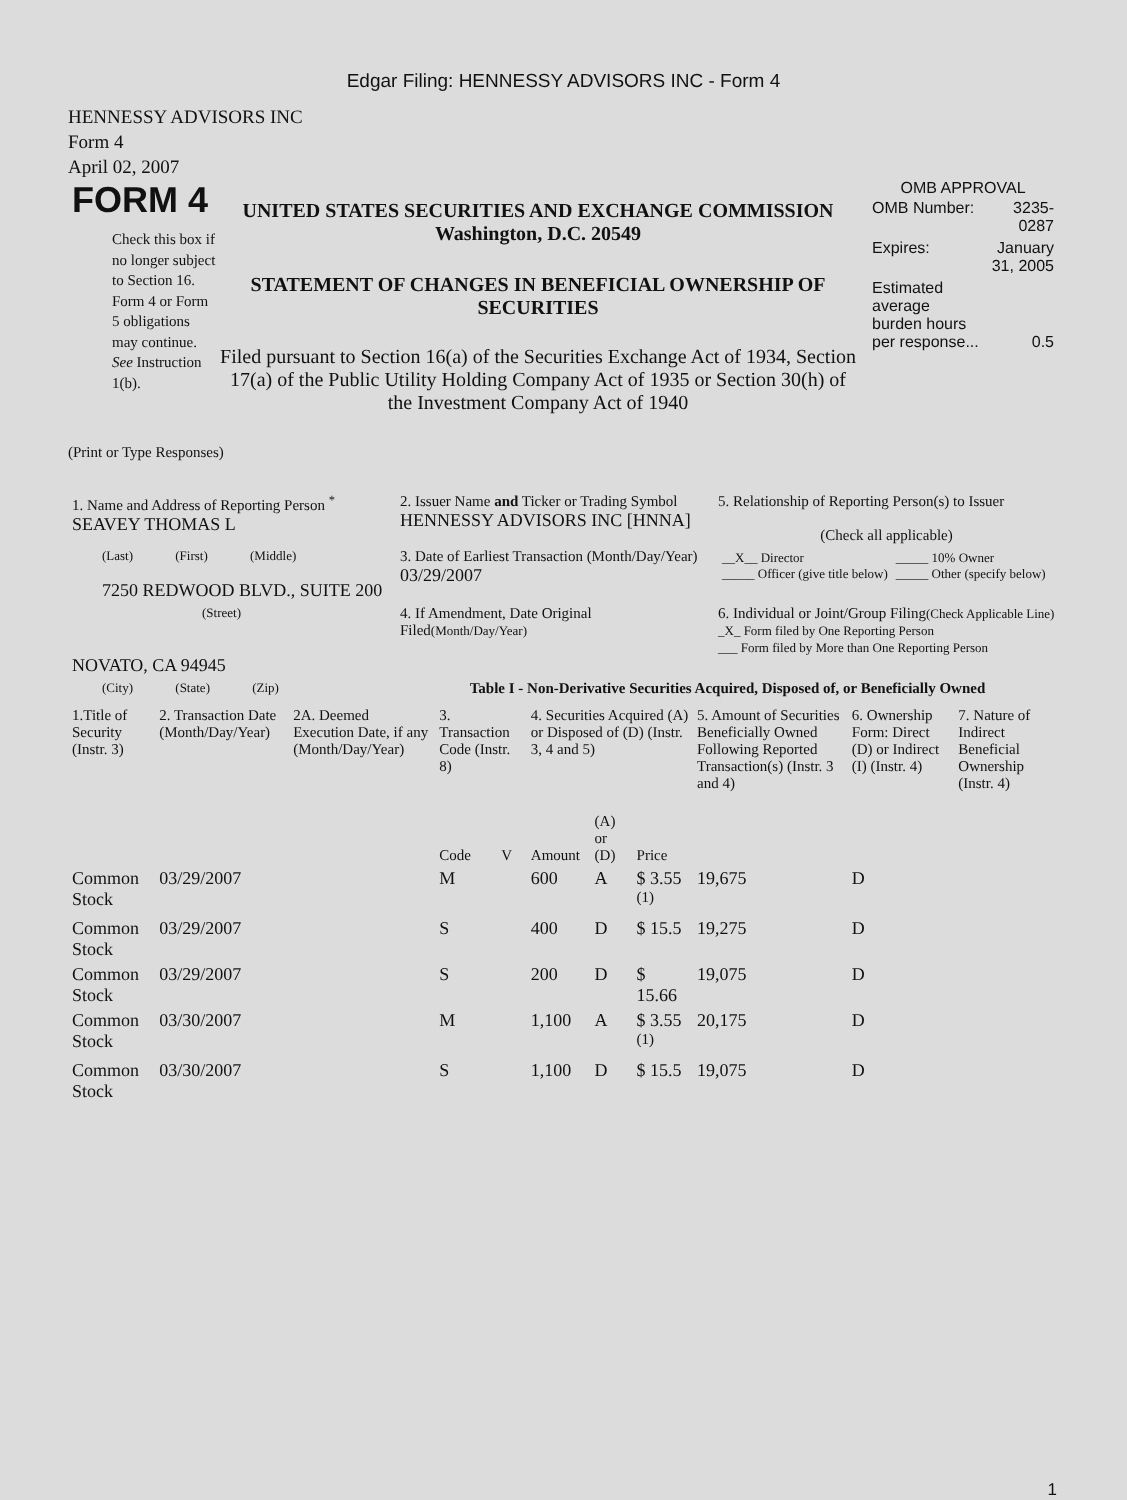Edgar Filing: HENNESSY ADVISORS INC - Form 4
HENNESSY ADVISORS INC
Form 4
April 02, 2007
FORM 4
Check this box if no longer subject to Section 16. Form 4 or Form 5 obligations may continue. See Instruction 1(b).
UNITED STATES SECURITIES AND EXCHANGE COMMISSION
Washington, D.C. 20549
STATEMENT OF CHANGES IN BENEFICIAL OWNERSHIP OF SECURITIES
Filed pursuant to Section 16(a) of the Securities Exchange Act of 1934, Section 17(a) of the Public Utility Holding Company Act of 1935 or Section 30(h) of the Investment Company Act of 1940
OMB APPROVAL
| OMB Number: | 3235-0287 |
| Expires: | January 31, 2005 |
| Estimated average burden hours per response... | 0.5 |
(Print or Type Responses)
| 1. Name and Address of Reporting Person <sup>*</sup> SEAVEY THOMAS L | 2. Issuer Name and Ticker or Trading Symbol HENNESSY ADVISORS INC [HNNA] | 5. Relationship of Reporting Person(s) to Issuer (Check all applicable) |
| (Last) (First) (Middle) 7250 REDWOOD BLVD., SUITE 200 | 3. Date of Earliest Transaction (Month/Day/Year) 03/29/2007 | / __X__ Director _____ Officer (give title below) / _____ 10% Owner _____ Other (specify below) / |
| (Street) NOVATO, CA 94945 | 4. If Amendment, Date Original Filed (Month/Day/Year) | 6. Individual or Joint/Group Filing (Check Applicable Line) _X_ Form filed by One Reporting Person ___ Form filed by More than One Reporting Person |
| (City) (State) (Zip) | Table I - Non-Derivative Securities Acquired, Disposed of, or Beneficially Owned | |
| 1.Title of Security (Instr. 3) | 2. Transaction Date (Month/Day/Year) | 2A. Deemed Execution Date, if any (Month/Day/Year) | 3. Transaction Code (Instr. 8) | | 4. Securities Acquired (A) or Disposed of (D) (Instr. 3, 4 and 5) | | | 5. Amount of Securities Beneficially Owned Following Reported Transaction(s) (Instr. 3 and 4) | 6. Ownership Form: Direct (D) or Indirect (I) (Instr. 4) | 7. Nature of Indirect Beneficial Ownership (Instr. 4) |
| --- | --- | --- | --- | --- | --- | --- | --- | --- | --- | --- |
| | | | Code | V | Amount | (A) or (D) | Price | | | |
| Common Stock | 03/29/2007 | | M | | 600 | A | $ 3.55 <sup>(1)</sup> | 19,675 | D | |
| Common Stock | 03/29/2007 | | S | | 400 | D | $ 15.5 | 19,275 | D | |
| Common Stock | 03/29/2007 | | S | | 200 | D | $ 15.66 | 19,075 | D | |
| Common Stock | 03/30/2007 | | M | | 1,100 | A | $ 3.55 <sup>(1)</sup> | 20,175 | D | |
| Common Stock | 03/30/2007 | | S | | 1,100 | D | $ 15.5 | 19,075 | D | |
1